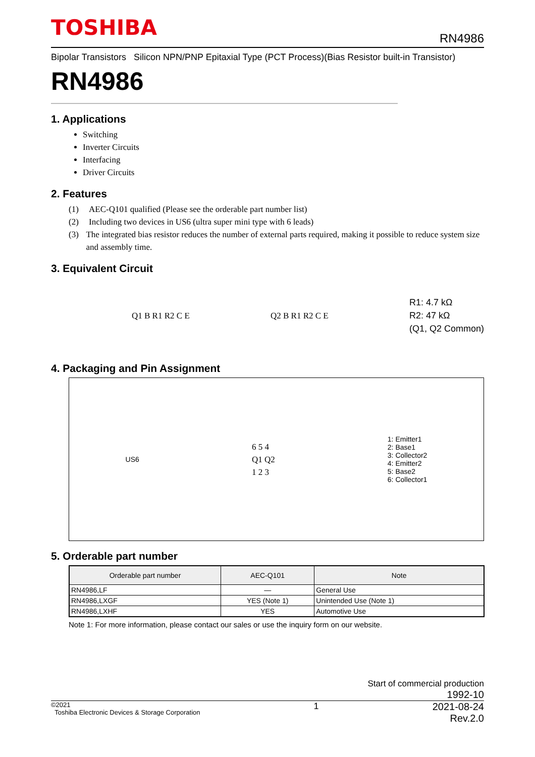TOSHIBA
RN4986
Bipolar Transistors Silicon NPN/PNP Epitaxial Type (PCT Process)(Bias Resistor built-in Transistor)
RN4986
1. Applications
Switching
Inverter Circuits
Interfacing
Driver Circuits
2. Features
(1) AEC-Q101 qualified (Please see the orderable part number list)
(2) Including two devices in US6 (ultra super mini type with 6 leads)
(3) The integrated bias resistor reduces the number of external parts required, making it possible to reduce system size and assembly time.
3. Equivalent Circuit
Q1 B R1 R2 C E Q2 B R1 R2 C E
R1: 4.7 kΩ
R2: 47 kΩ
(Q1, Q2 Common)
4. Packaging and Pin Assignment
US6
6 5 4
Q1 Q2
1 2 3
1: Emitter1
2: Base1
3: Collector2
4: Emitter2
5: Base2
6: Collector1
5. Orderable part number
| Orderable part number | AEC-Q101 | Note |
| --- | --- | --- |
| RN4986,LF | — | General Use |
| RN4986,LXGF | YES (Note 1) | Unintended Use (Note 1) |
| RN4986,LXHF | YES | Automotive Use |
Note 1: For more information, please contact our sales or use the inquiry form on our website.
Start of commercial production
1992-10
©2021
Toshiba Electronic Devices & Storage Corporation
1 2021-08-24
Rev.2.0